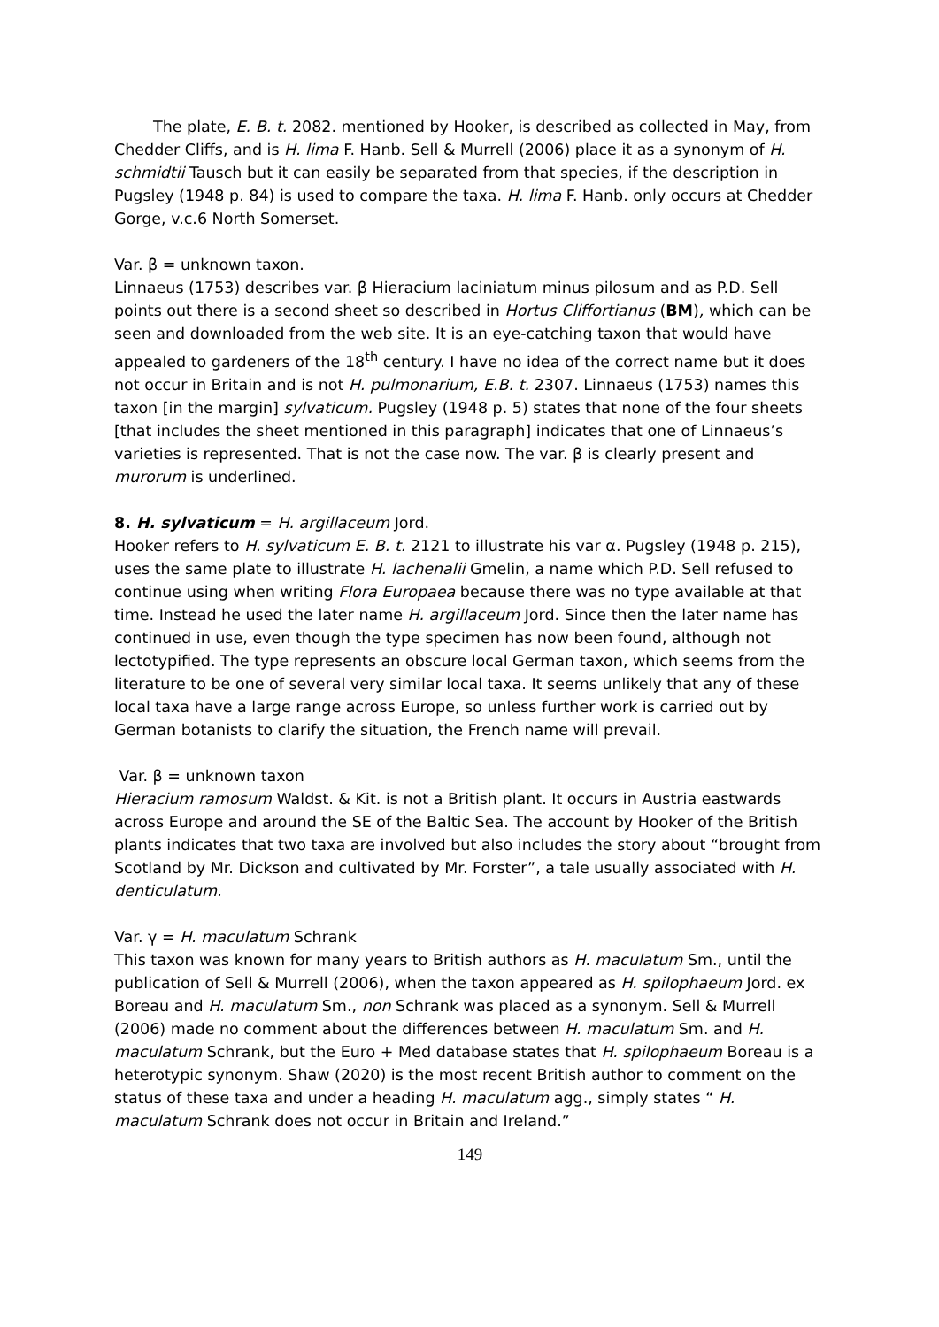The plate, E. B. t. 2082. mentioned by Hooker, is described as collected in May, from Chedder Cliffs, and is H. lima F. Hanb. Sell & Murrell (2006) place it as a synonym of H. schmidtii Tausch but it can easily be separated from that species, if the description in Pugsley (1948 p. 84) is used to compare the taxa. H. lima F. Hanb. only occurs at Chedder Gorge, v.c.6 North Somerset.
Var. β = unknown taxon.
Linnaeus (1753) describes var. β Hieracium laciniatum minus pilosum and as P.D. Sell points out there is a second sheet so described in Hortus Cliffortianus (BM), which can be seen and downloaded from the web site. It is an eye-catching taxon that would have appealed to gardeners of the 18<sup>th</sup> century. I have no idea of the correct name but it does not occur in Britain and is not H. pulmonarium, E.B. t. 2307. Linnaeus (1753) names this taxon [in the margin] sylvaticum. Pugsley (1948 p. 5) states that none of the four sheets [that includes the sheet mentioned in this paragraph] indicates that one of Linnaeus’s varieties is represented. That is not the case now. The var. β is clearly present and murorum is underlined.
8. H. sylvaticum = H. argillaceum Jord.
Hooker refers to H. sylvaticum E. B. t. 2121 to illustrate his var α. Pugsley (1948 p. 215), uses the same plate to illustrate H. lachenalii Gmelin, a name which P.D. Sell refused to continue using when writing Flora Europaea because there was no type available at that time. Instead he used the later name H. argillaceum Jord. Since then the later name has continued in use, even though the type specimen has now been found, although not lectotypified. The type represents an obscure local German taxon, which seems from the literature to be one of several very similar local taxa. It seems unlikely that any of these local taxa have a large range across Europe, so unless further work is carried out by German botanists to clarify the situation, the French name will prevail.
Var. β = unknown taxon
Hieracium ramosum Waldst. & Kit. is not a British plant. It occurs in Austria eastwards across Europe and around the SE of the Baltic Sea. The account by Hooker of the British plants indicates that two taxa are involved but also includes the story about “brought from Scotland by Mr. Dickson and cultivated by Mr. Forster”, a tale usually associated with H. denticulatum.
Var. γ = H. maculatum Schrank
This taxon was known for many years to British authors as H. maculatum Sm., until the publication of Sell & Murrell (2006), when the taxon appeared as H. spilophaeum Jord. ex Boreau and H. maculatum Sm., non Schrank was placed as a synonym. Sell & Murrell (2006) made no comment about the differences between H. maculatum Sm. and H. maculatum Schrank, but the Euro + Med database states that H. spilophaeum Boreau is a heterotypic synonym. Shaw (2020) is the most recent British author to comment on the status of these taxa and under a heading H. maculatum agg., simply states “ H. maculatum Schrank does not occur in Britain and Ireland.”
149